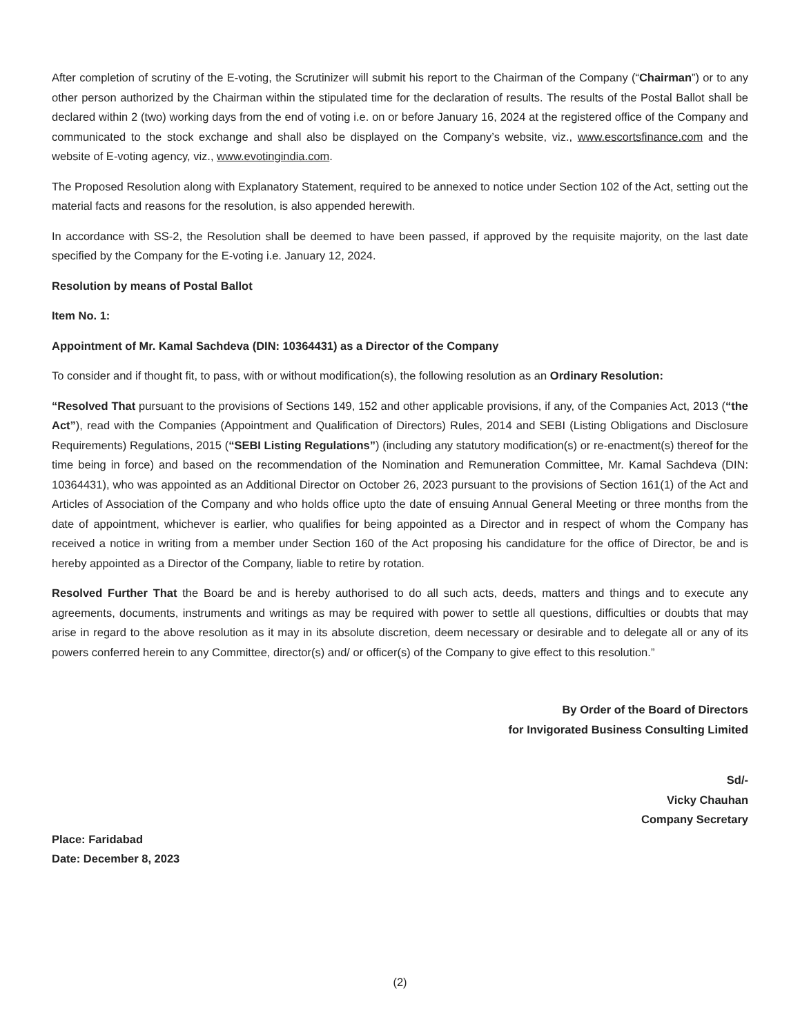After completion of scrutiny of the E-voting, the Scrutinizer will submit his report to the Chairman of the Company (“Chairman”) or to any other person authorized by the Chairman within the stipulated time for the declaration of results. The results of the Postal Ballot shall be declared within 2 (two) working days from the end of voting i.e. on or before January 16, 2024 at the registered office of the Company and communicated to the stock exchange and shall also be displayed on the Company’s website, viz., www.escortsfinance.com and the website of E-voting agency, viz., www.evotingindia.com.
The Proposed Resolution along with Explanatory Statement, required to be annexed to notice under Section 102 of the Act, setting out the material facts and reasons for the resolution, is also appended herewith.
In accordance with SS-2, the Resolution shall be deemed to have been passed, if approved by the requisite majority, on the last date specified by the Company for the E-voting i.e. January 12, 2024.
Resolution by means of Postal Ballot
Item No. 1:
Appointment of Mr. Kamal Sachdeva (DIN: 10364431) as a Director of the Company
To consider and if thought fit, to pass, with or without modification(s), the following resolution as an Ordinary Resolution:
“Resolved That pursuant to the provisions of Sections 149, 152 and other applicable provisions, if any, of the Companies Act, 2013 (“the Act”), read with the Companies (Appointment and Qualification of Directors) Rules, 2014 and SEBI (Listing Obligations and Disclosure Requirements) Regulations, 2015 (“SEBI Listing Regulations”) (including any statutory modification(s) or re-enactment(s) thereof for the time being in force) and based on the recommendation of the Nomination and Remuneration Committee, Mr. Kamal Sachdeva (DIN: 10364431), who was appointed as an Additional Director on October 26, 2023 pursuant to the provisions of Section 161(1) of the Act and Articles of Association of the Company and who holds office upto the date of ensuing Annual General Meeting or three months from the date of appointment, whichever is earlier, who qualifies for being appointed as a Director and in respect of whom the Company has received a notice in writing from a member under Section 160 of the Act proposing his candidature for the office of Director, be and is hereby appointed as a Director of the Company, liable to retire by rotation.
Resolved Further That the Board be and is hereby authorised to do all such acts, deeds, matters and things and to execute any agreements, documents, instruments and writings as may be required with power to settle all questions, difficulties or doubts that may arise in regard to the above resolution as it may in its absolute discretion, deem necessary or desirable and to delegate all or any of its powers conferred herein to any Committee, director(s) and/ or officer(s) of the Company to give effect to this resolution.”
By Order of the Board of Directors
for Invigorated Business Consulting Limited
Sd/-
Vicky Chauhan
Company Secretary
Place: Faridabad
Date: December 8, 2023
(2)